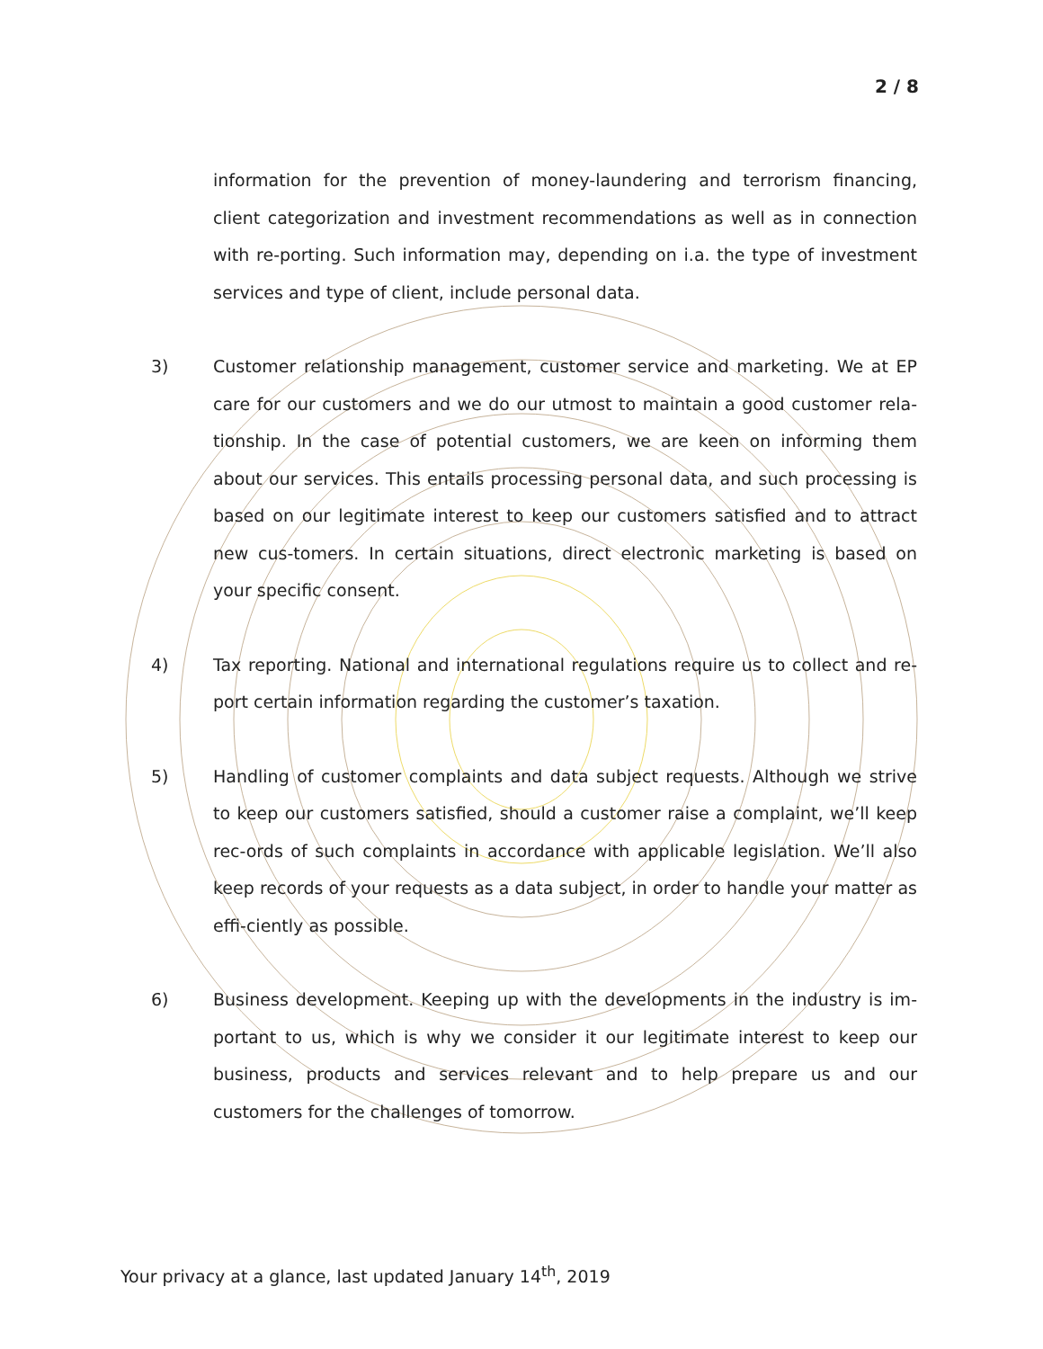2 / 8
information for the prevention of money-laundering and terrorism financing, client categorization and investment recommendations as well as in connection with re-porting. Such information may, depending on i.a. the type of investment services and type of client, include personal data.
3) Customer relationship management, customer service and marketing. We at EP care for our customers and we do our utmost to maintain a good customer rela-tionship. In the case of potential customers, we are keen on informing them about our services. This entails processing personal data, and such processing is based on our legitimate interest to keep our customers satisfied and to attract new cus-tomers. In certain situations, direct electronic marketing is based on your specific consent.
4) Tax reporting. National and international regulations require us to collect and re-port certain information regarding the customer’s taxation.
5) Handling of customer complaints and data subject requests. Although we strive to keep our customers satisfied, should a customer raise a complaint, we’ll keep rec-ords of such complaints in accordance with applicable legislation. We’ll also keep records of your requests as a data subject, in order to handle your matter as effi-ciently as possible.
6) Business development. Keeping up with the developments in the industry is im-portant to us, which is why we consider it our legitimate interest to keep our business, products and services relevant and to help prepare us and our customers for the challenges of tomorrow.
Your privacy at a glance, last updated January 14<sup>th</sup>, 2019